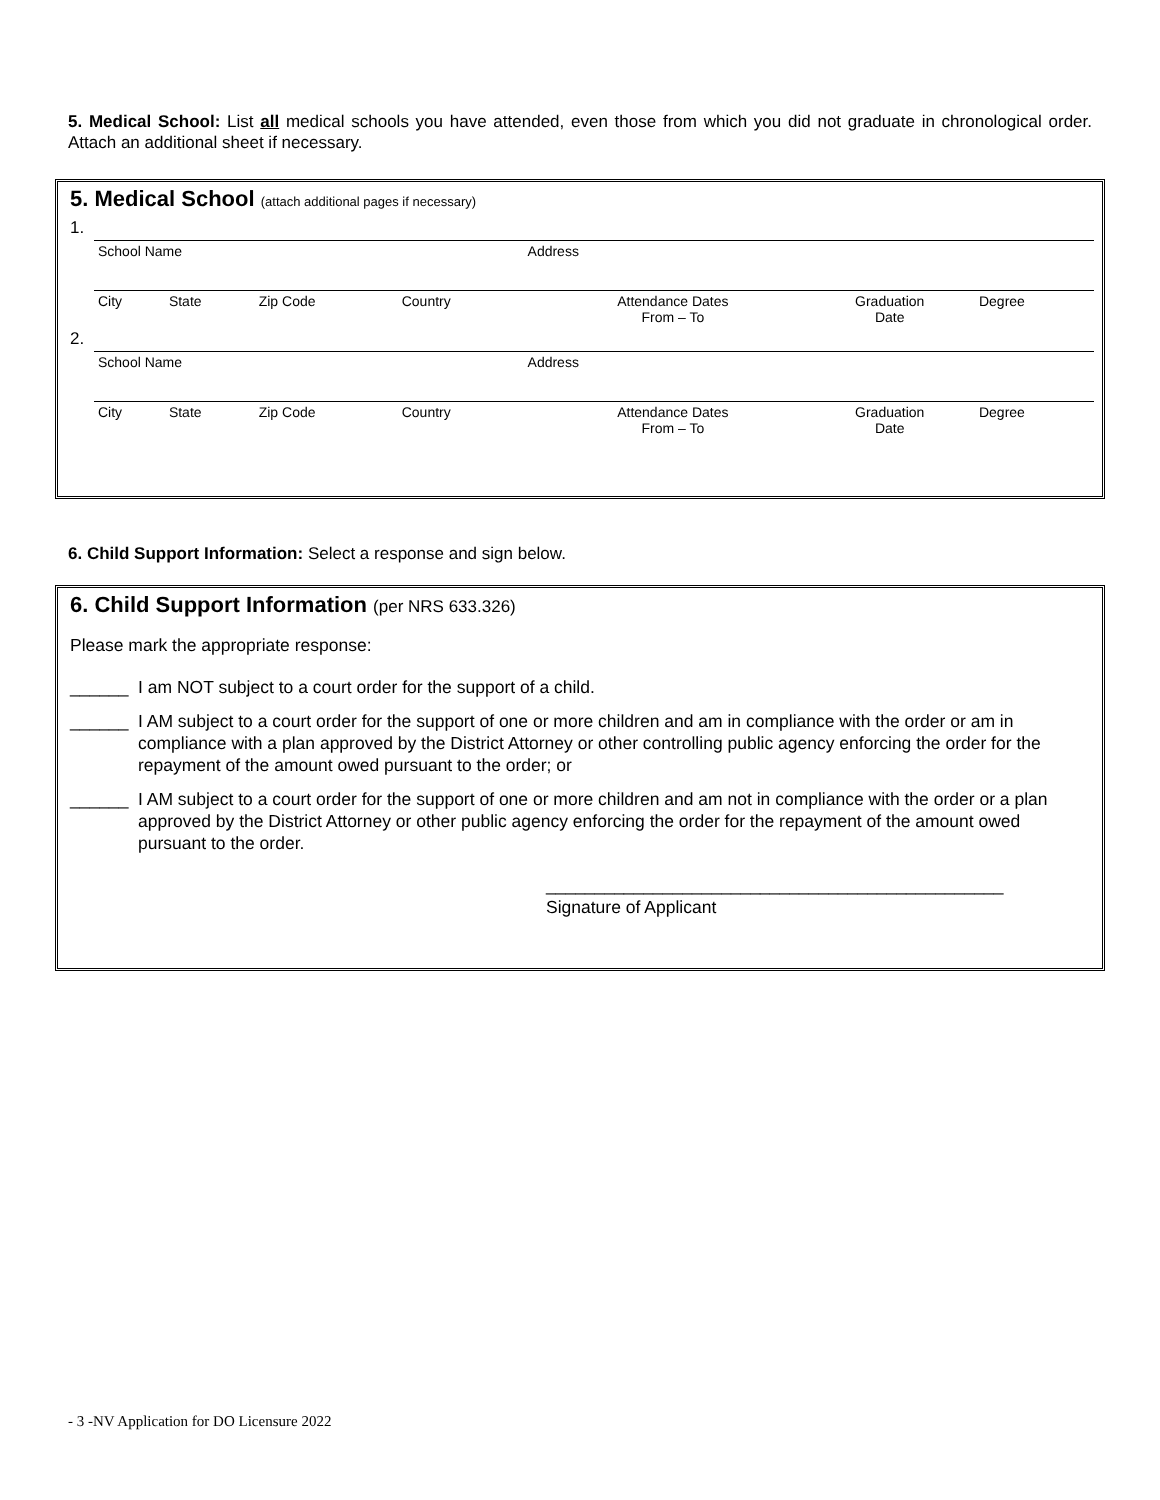5. Medical School: List all medical schools you have attended, even those from which you did not graduate in chronological order. Attach an additional sheet if necessary.
5. Medical School (attach additional pages if necessary)
| 1. | | | | | | | | |
| | School Name | | | | Address | | | |
| | City | State | Zip Code | Country | | Attendance Dates From – To | Graduation Date | Degree |
| 2. | | | | | | | | |
| | School Name | | | | Address | | | |
| | City | State | Zip Code | Country | | Attendance Dates From – To | Graduation Date | Degree |
6. Child Support Information: Select a response and sign below.
6. Child Support Information (per NRS 633.326)
Please mark the appropriate response:
______ I am NOT subject to a court order for the support of a child.
______ I AM subject to a court order for the support of one or more children and am in compliance with the order or am in compliance with a plan approved by the District Attorney or other controlling public agency enforcing the order for the repayment of the amount owed pursuant to the order; or
______ I AM subject to a court order for the support of one or more children and am not in compliance with the order or a plan approved by the District Attorney or other public agency enforcing the order for the repayment of the amount owed pursuant to the order.
_______________________________________________
Signature of Applicant
- 3 -NV Application for DO Licensure 2022